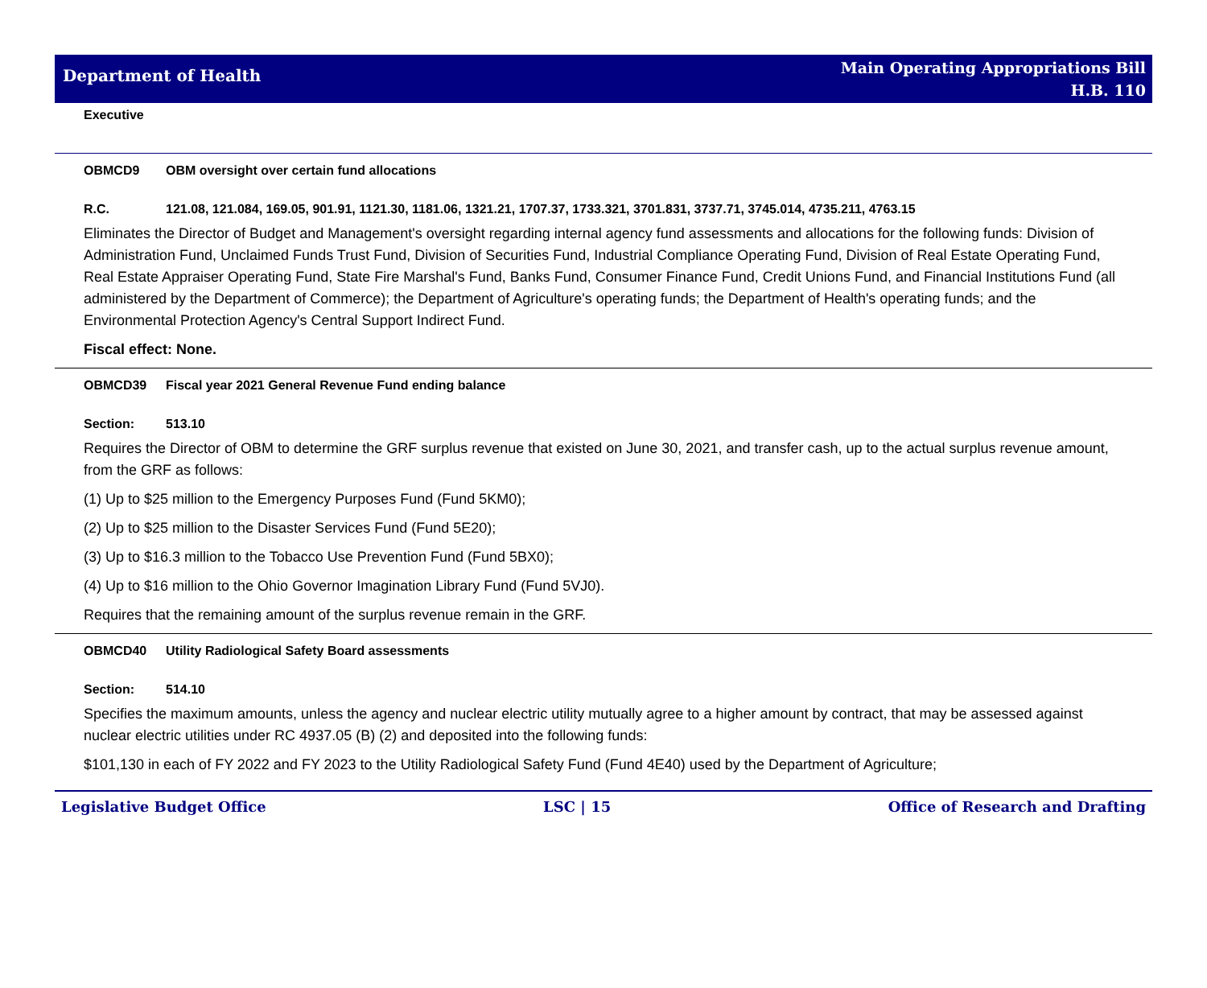Department of Health
Main Operating Appropriations Bill
H.B. 110
Executive
OBMCD9 OBM oversight over certain fund allocations
R.C. 121.08, 121.084, 169.05, 901.91, 1121.30, 1181.06, 1321.21, 1707.37, 1733.321, 3701.831, 3737.71, 3745.014, 4735.211, 4763.15
Eliminates the Director of Budget and Management's oversight regarding internal agency fund assessments and allocations for the following funds: Division of Administration Fund, Unclaimed Funds Trust Fund, Division of Securities Fund, Industrial Compliance Operating Fund, Division of Real Estate Operating Fund, Real Estate Appraiser Operating Fund, State Fire Marshal's Fund, Banks Fund, Consumer Finance Fund, Credit Unions Fund, and Financial Institutions Fund (all administered by the Department of Commerce); the Department of Agriculture's operating funds; the Department of Health's operating funds; and the Environmental Protection Agency's Central Support Indirect Fund.
Fiscal effect: None.
OBMCD39 Fiscal year 2021 General Revenue Fund ending balance
Section: 513.10
Requires the Director of OBM to determine the GRF surplus revenue that existed on June 30, 2021, and transfer cash, up to the actual surplus revenue amount, from the GRF as follows:
(1) Up to $25 million to the Emergency Purposes Fund (Fund 5KM0);
(2) Up to $25 million to the Disaster Services Fund (Fund 5E20);
(3) Up to $16.3 million to the Tobacco Use Prevention Fund (Fund 5BX0);
(4) Up to $16 million to the Ohio Governor Imagination Library Fund (Fund 5VJ0).
Requires that the remaining amount of the surplus revenue remain in the GRF.
OBMCD40 Utility Radiological Safety Board assessments
Section: 514.10
Specifies the maximum amounts, unless the agency and nuclear electric utility mutually agree to a higher amount by contract, that may be assessed against nuclear electric utilities under RC 4937.05 (B) (2) and deposited into the following funds:
$101,130 in each of FY 2022 and FY 2023 to the Utility Radiological Safety Fund (Fund 4E40) used by the Department of Agriculture;
Legislative Budget Office LSC | 15 Office of Research and Drafting